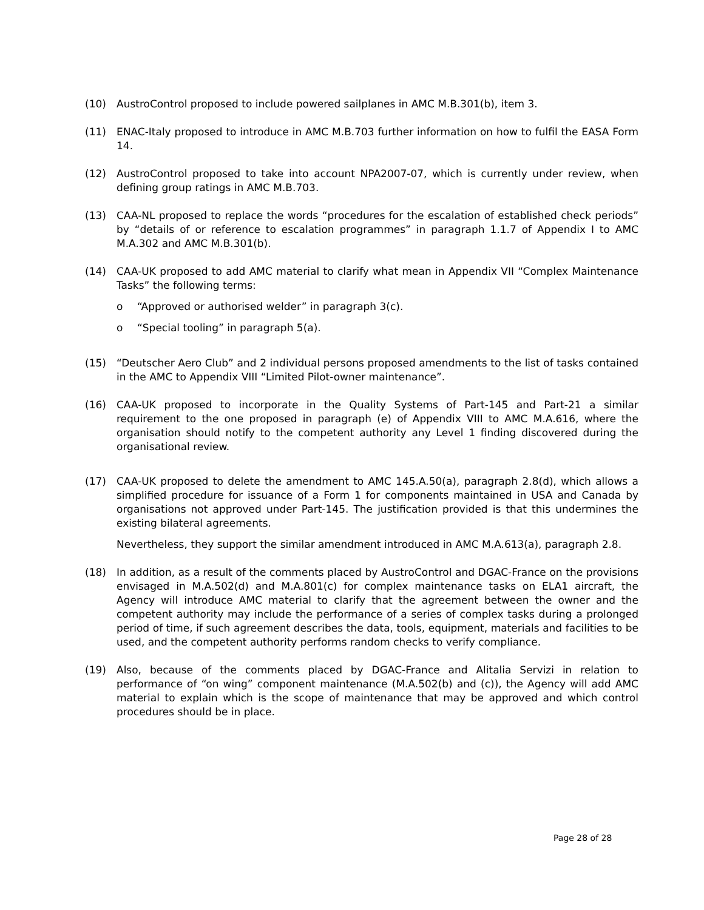(10) AustroControl proposed to include powered sailplanes in AMC M.B.301(b), item 3.
(11) ENAC-Italy proposed to introduce in AMC M.B.703 further information on how to fulfil the EASA Form 14.
(12) AustroControl proposed to take into account NPA2007-07, which is currently under review, when defining group ratings in AMC M.B.703.
(13) CAA-NL proposed to replace the words “procedures for the escalation of established check periods” by “details of or reference to escalation programmes” in paragraph 1.1.7 of Appendix I to AMC M.A.302 and AMC M.B.301(b).
(14) CAA-UK proposed to add AMC material to clarify what mean in Appendix VII “Complex Maintenance Tasks” the following terms:
o “Approved or authorised welder” in paragraph 3(c).
o “Special tooling” in paragraph 5(a).
(15) “Deutscher Aero Club” and 2 individual persons proposed amendments to the list of tasks contained in the AMC to Appendix VIII “Limited Pilot-owner maintenance”.
(16) CAA-UK proposed to incorporate in the Quality Systems of Part-145 and Part-21 a similar requirement to the one proposed in paragraph (e) of Appendix VIII to AMC M.A.616, where the organisation should notify to the competent authority any Level 1 finding discovered during the organisational review.
(17) CAA-UK proposed to delete the amendment to AMC 145.A.50(a), paragraph 2.8(d), which allows a simplified procedure for issuance of a Form 1 for components maintained in USA and Canada by organisations not approved under Part-145. The justification provided is that this undermines the existing bilateral agreements.
Nevertheless, they support the similar amendment introduced in AMC M.A.613(a), paragraph 2.8.
(18) In addition, as a result of the comments placed by AustroControl and DGAC-France on the provisions envisaged in M.A.502(d) and M.A.801(c) for complex maintenance tasks on ELA1 aircraft, the Agency will introduce AMC material to clarify that the agreement between the owner and the competent authority may include the performance of a series of complex tasks during a prolonged period of time, if such agreement describes the data, tools, equipment, materials and facilities to be used, and the competent authority performs random checks to verify compliance.
(19) Also, because of the comments placed by DGAC-France and Alitalia Servizi in relation to performance of “on wing” component maintenance (M.A.502(b) and (c)), the Agency will add AMC material to explain which is the scope of maintenance that may be approved and which control procedures should be in place.
Page 28 of 28